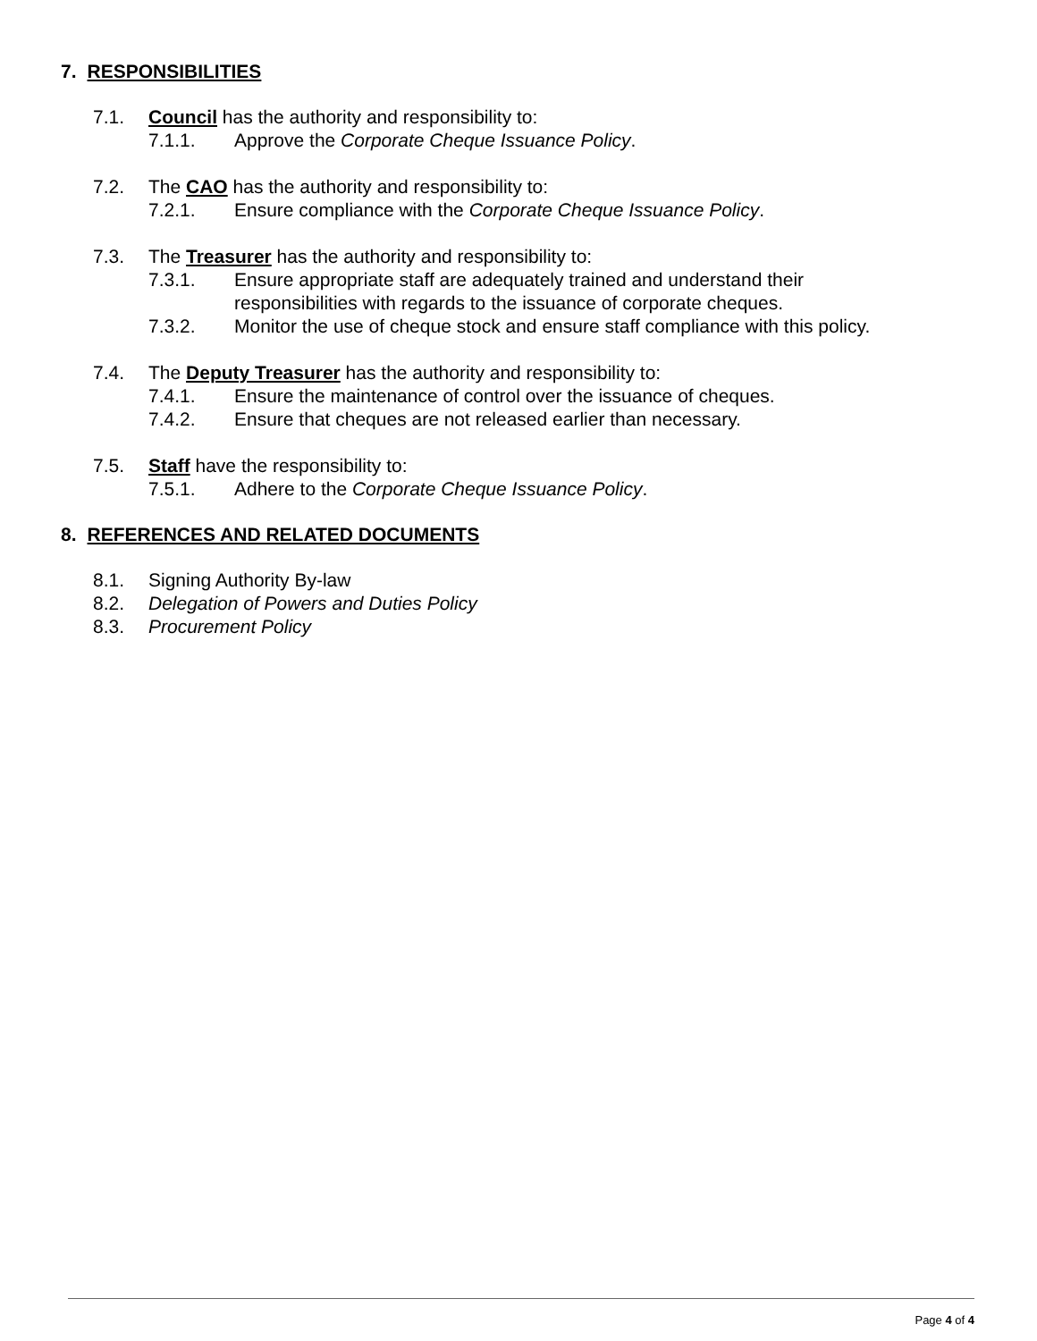7. RESPONSIBILITIES
7.1. Council has the authority and responsibility to:
7.1.1. Approve the Corporate Cheque Issuance Policy.
7.2. The CAO has the authority and responsibility to:
7.2.1. Ensure compliance with the Corporate Cheque Issuance Policy.
7.3. The Treasurer has the authority and responsibility to:
7.3.1. Ensure appropriate staff are adequately trained and understand their
responsibilities with regards to the issuance of corporate cheques.
7.3.2. Monitor the use of cheque stock and ensure staff compliance with this policy.
7.4. The Deputy Treasurer has the authority and responsibility to:
7.4.1. Ensure the maintenance of control over the issuance of cheques.
7.4.2. Ensure that cheques are not released earlier than necessary.
7.5. Staff have the responsibility to:
7.5.1. Adhere to the Corporate Cheque Issuance Policy.
8. REFERENCES AND RELATED DOCUMENTS
8.1. Signing Authority By-law
8.2. Delegation of Powers and Duties Policy
8.3. Procurement Policy
Page 4 of 4